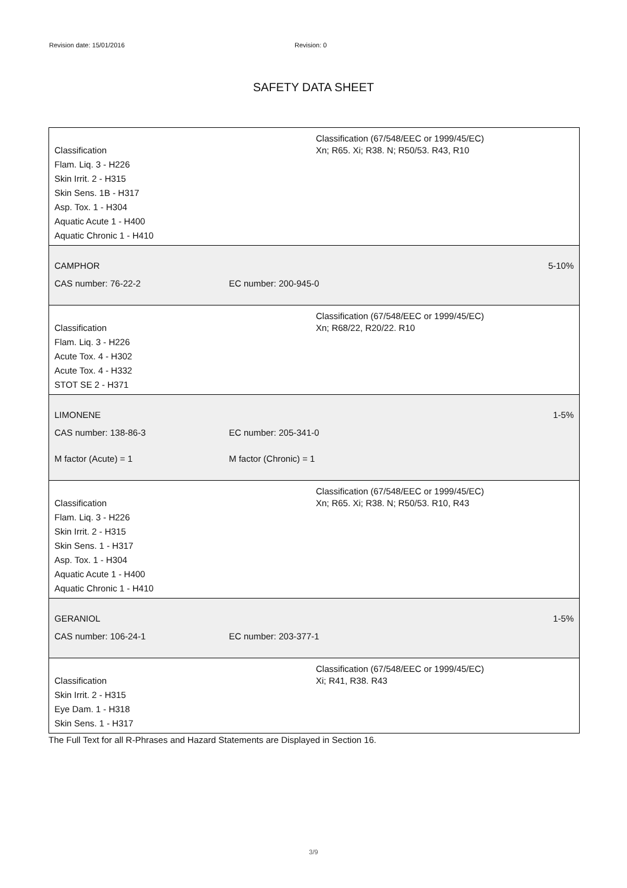Revision date: 15/01/2016 Revision: 0
SAFETY DATA SHEET
Classification
Flam. Liq. 3 - H226
Skin Irrit. 2 - H315
Skin Sens. 1B - H317
Asp. Tox. 1 - H304
Aquatic Acute 1 - H400
Aquatic Chronic 1 - H410
Classification (67/548/EEC or 1999/45/EC)
Xn; R65. Xi; R38. N; R50/53. R43, R10
CAMPHOR 5-10%
CAS number: 76-22-2 EC number: 200-945-0
Classification
Flam. Liq. 3 - H226
Acute Tox. 4 - H302
Acute Tox. 4 - H332
STOT SE 2 - H371
Classification (67/548/EEC or 1999/45/EC)
Xn; R68/22, R20/22. R10
LIMONENE 1-5%
CAS number: 138-86-3 EC number: 205-341-0
M factor (Acute) = 1 M factor (Chronic) = 1
Classification
Flam. Liq. 3 - H226
Skin Irrit. 2 - H315
Skin Sens. 1 - H317
Asp. Tox. 1 - H304
Aquatic Acute 1 - H400
Aquatic Chronic 1 - H410
Classification (67/548/EEC or 1999/45/EC)
Xn; R65. Xi; R38. N; R50/53. R10, R43
GERANIOL 1-5%
CAS number: 106-24-1 EC number: 203-377-1
Classification
Skin Irrit. 2 - H315
Eye Dam. 1 - H318
Skin Sens. 1 - H317
Classification (67/548/EEC or 1999/45/EC)
Xi; R41, R38. R43
The Full Text for all R-Phrases and Hazard Statements are Displayed in Section 16.
3/9